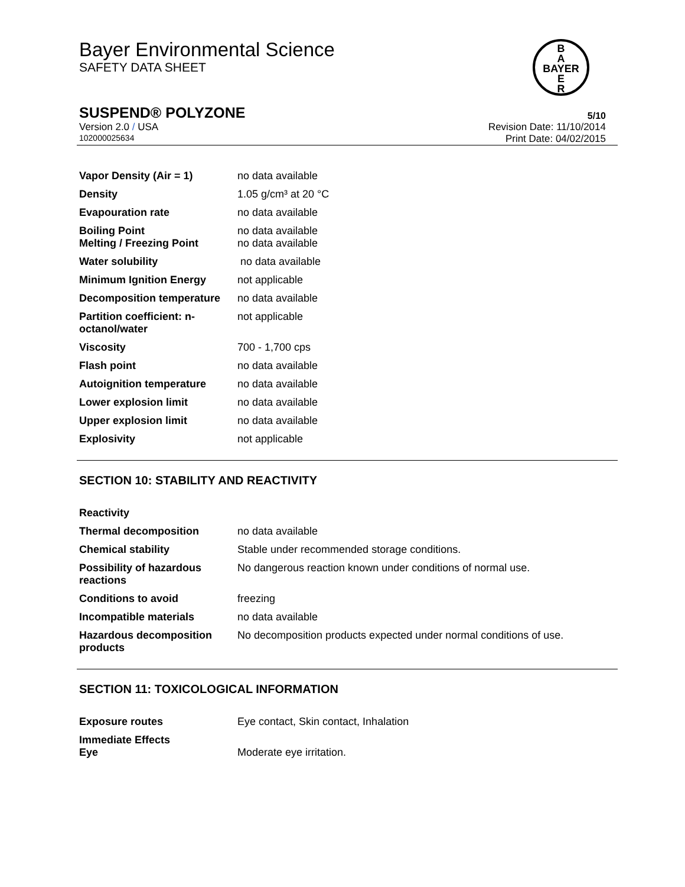Bayer Environmental Science
SAFETY DATA SHEET
B
A
BAYER
E
R
SUSPEND® POLYZONE 5/10
Version 2.0 / USA Revision Date: 11/10/2014
102000025634 Print Date: 04/02/2015
| Vapor Density (Air = 1) | no data available |
| Density | 1.05 g/cm³ at 20 °C |
| Evapouration rate | no data available |
| Boiling Point Melting / Freezing Point | no data available no data available |
| Water solubility | no data available |
| Minimum Ignition Energy | not applicable |
| Decomposition temperature | no data available |
| Partition coefficient: n-octanol/water | not applicable |
| Viscosity | 700 - 1,700 cps |
| Flash point | no data available |
| Autoignition temperature | no data available |
| Lower explosion limit | no data available |
| Upper explosion limit | no data available |
| Explosivity | not applicable |
SECTION 10: STABILITY AND REACTIVITY
| Reactivity | |
| Thermal decomposition | no data available |
| Chemical stability | Stable under recommended storage conditions. |
| Possibility of hazardous reactions | No dangerous reaction known under conditions of normal use. |
| Conditions to avoid | freezing |
| Incompatible materials | no data available |
| Hazardous decomposition products | No decomposition products expected under normal conditions of use. |
SECTION 11: TOXICOLOGICAL INFORMATION
| Exposure routes | Eye contact, Skin contact, Inhalation |
| Immediate Effects Eye | Moderate eye irritation. |